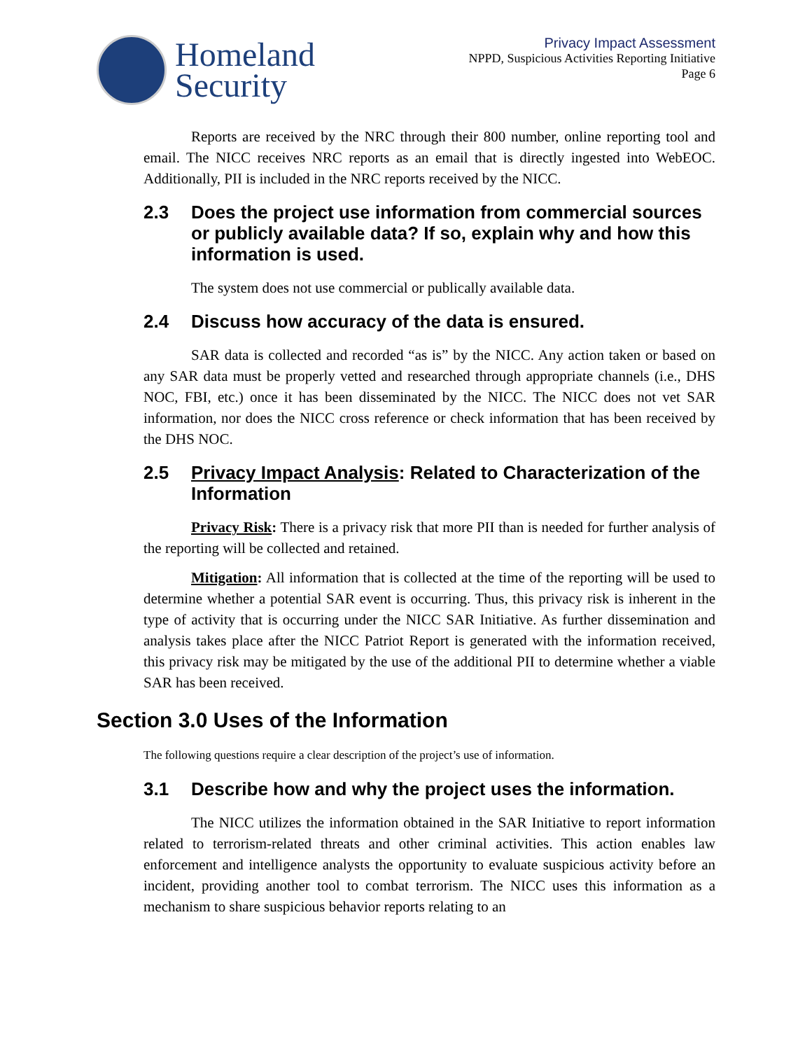Homeland
Security
Privacy Impact Assessment
NPPD, Suspicious Activities Reporting Initiative
Page 6
Reports are received by the NRC through their 800 number, online reporting tool and email. The NICC receives NRC reports as an email that is directly ingested into WebEOC. Additionally, PII is included in the NRC reports received by the NICC.
2.3 Does the project use information from commercial sources or publicly available data? If so, explain why and how this information is used.
The system does not use commercial or publically available data.
2.4 Discuss how accuracy of the data is ensured.
SAR data is collected and recorded “as is” by the NICC. Any action taken or based on any SAR data must be properly vetted and researched through appropriate channels (i.e., DHS NOC, FBI, etc.) once it has been disseminated by the NICC. The NICC does not vet SAR information, nor does the NICC cross reference or check information that has been received by the DHS NOC.
2.5 Privacy Impact Analysis: Related to Characterization of the Information
Privacy Risk: There is a privacy risk that more PII than is needed for further analysis of the reporting will be collected and retained.
Mitigation: All information that is collected at the time of the reporting will be used to determine whether a potential SAR event is occurring. Thus, this privacy risk is inherent in the type of activity that is occurring under the NICC SAR Initiative. As further dissemination and analysis takes place after the NICC Patriot Report is generated with the information received, this privacy risk may be mitigated by the use of the additional PII to determine whether a viable SAR has been received.
Section 3.0 Uses of the Information
The following questions require a clear description of the project’s use of information.
3.1 Describe how and why the project uses the information.
The NICC utilizes the information obtained in the SAR Initiative to report information related to terrorism-related threats and other criminal activities. This action enables law enforcement and intelligence analysts the opportunity to evaluate suspicious activity before an incident, providing another tool to combat terrorism. The NICC uses this information as a mechanism to share suspicious behavior reports relating to an